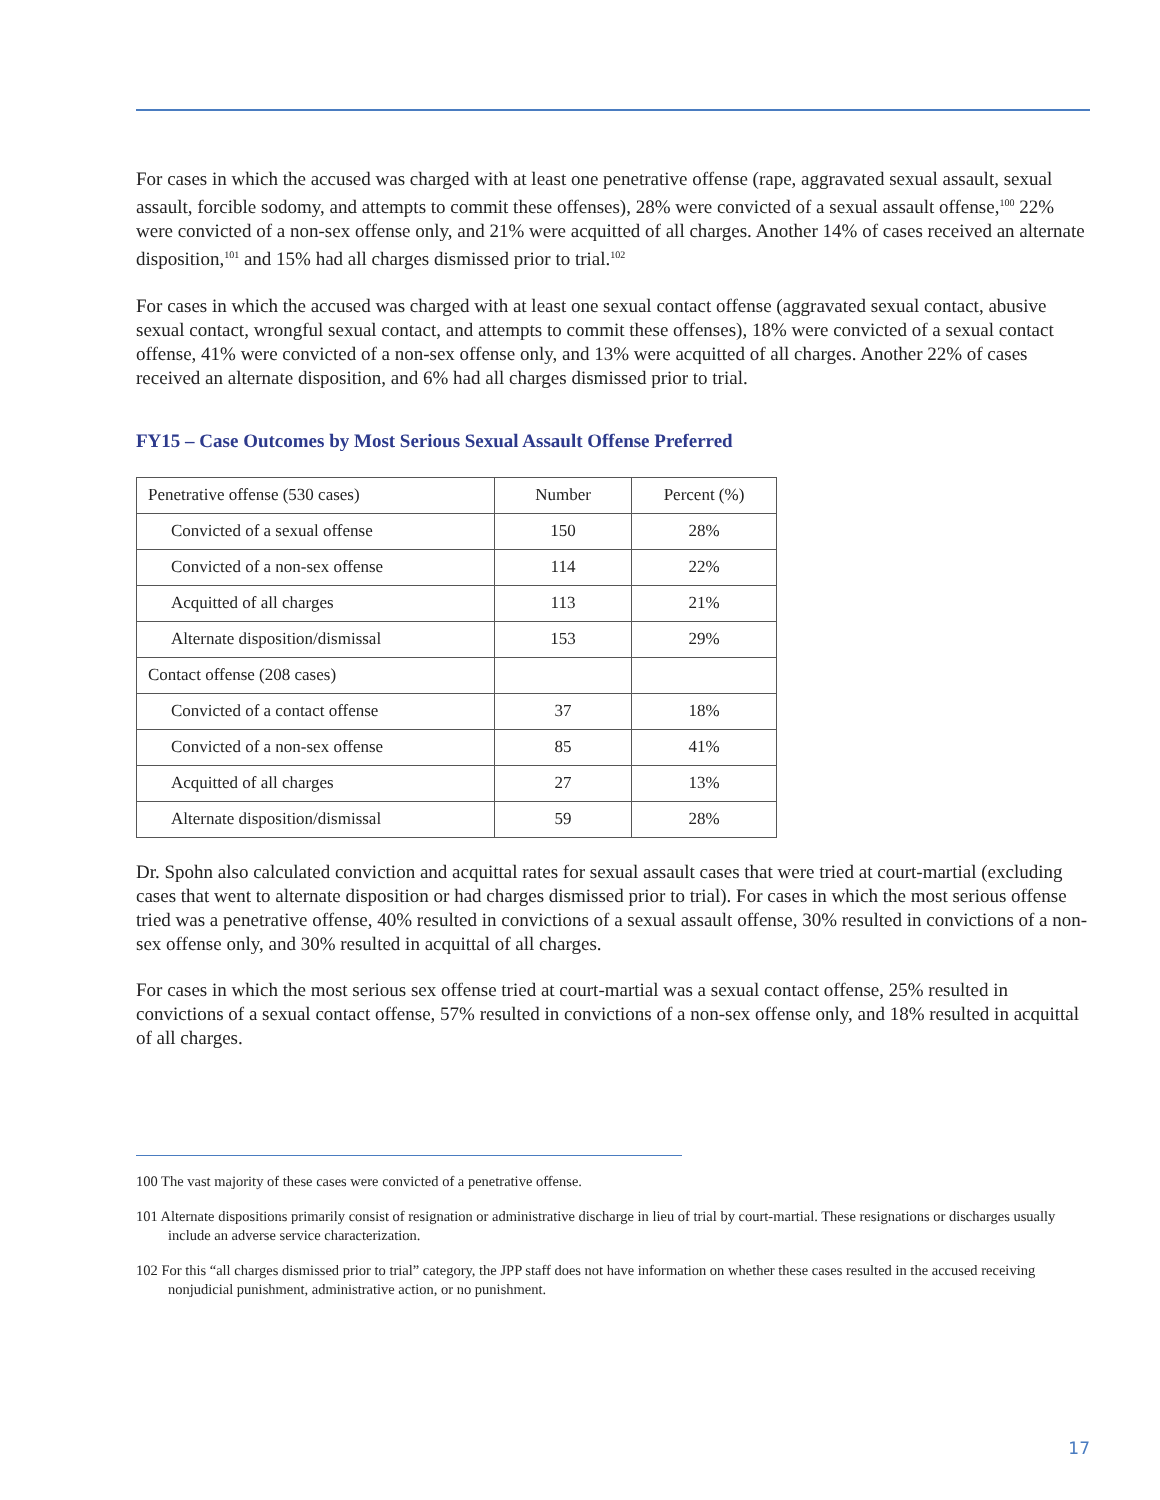For cases in which the accused was charged with at least one penetrative offense (rape, aggravated sexual assault, sexual assault, forcible sodomy, and attempts to commit these offenses), 28% were convicted of a sexual assault offense,<sup>100</sup> 22% were convicted of a non-sex offense only, and 21% were acquitted of all charges. Another 14% of cases received an alternate disposition,<sup>101</sup> and 15% had all charges dismissed prior to trial.<sup>102</sup>
For cases in which the accused was charged with at least one sexual contact offense (aggravated sexual contact, abusive sexual contact, wrongful sexual contact, and attempts to commit these offenses), 18% were convicted of a sexual contact offense, 41% were convicted of a non-sex offense only, and 13% were acquitted of all charges. Another 22% of cases received an alternate disposition, and 6% had all charges dismissed prior to trial.
FY15 – Case Outcomes by Most Serious Sexual Assault Offense Preferred
| Penetrative offense (530 cases) | Number | Percent (%) |
| --- | --- | --- |
| Convicted of a sexual offense | 150 | 28% |
| Convicted of a non-sex offense | 114 | 22% |
| Acquitted of all charges | 113 | 21% |
| Alternate disposition/dismissal | 153 | 29% |
| Contact offense (208 cases) | | |
| Convicted of a contact offense | 37 | 18% |
| Convicted of a non-sex offense | 85 | 41% |
| Acquitted of all charges | 27 | 13% |
| Alternate disposition/dismissal | 59 | 28% |
Dr. Spohn also calculated conviction and acquittal rates for sexual assault cases that were tried at court-martial (excluding cases that went to alternate disposition or had charges dismissed prior to trial). For cases in which the most serious offense tried was a penetrative offense, 40% resulted in convictions of a sexual assault offense, 30% resulted in convictions of a non-sex offense only, and 30% resulted in acquittal of all charges.
For cases in which the most serious sex offense tried at court-martial was a sexual contact offense, 25% resulted in convictions of a sexual contact offense, 57% resulted in convictions of a non-sex offense only, and 18% resulted in acquittal of all charges.
100 The vast majority of these cases were convicted of a penetrative offense.
101 Alternate dispositions primarily consist of resignation or administrative discharge in lieu of trial by court-martial. These resignations or discharges usually include an adverse service characterization.
102 For this “all charges dismissed prior to trial” category, the JPP staff does not have information on whether these cases resulted in the accused receiving nonjudicial punishment, administrative action, or no punishment.
17